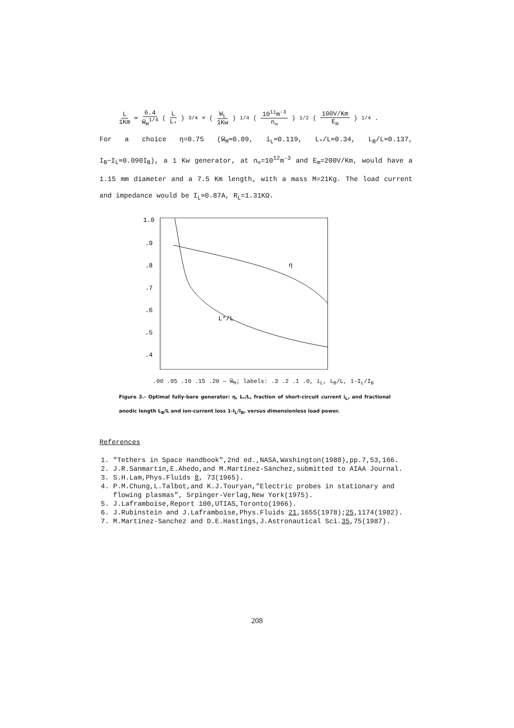L 1Km ≃ 6.4 W̄<sub>M</sub><sup>1/4</sup> (L L<sub>*</sub>)<sup>3/4</sup> × (W<sub>L</sub> 1Kw)<sup>1/4</sup> (10<sup>11</sup>m<sup>-3</sup> n<sub>∞</sub>)<sup>1/2</sup> (100V/Km E<sub>m</sub>)<sup>1/4</sup> .
For a choice η=0.75 (W̄<sub>M</sub>≃0.09, i<sub>L</sub>≃0.119, L<sub>*</sub>/L≃0.34, L<sub>B</sub>/L≃0.137, I<sub>B</sub>−I<sub>L</sub>≃0.090I<sub>B</sub>), a 1 Kw generator, at n<sub>∞</sub>=10<sup>12</sup>m<sup>-3</sup> and E<sub>m</sub>=200V/Km, would have a 1.15 mm diameter and a 7.5 Km length, with a mass M=21Kg. The load current and impedance would be I<sub>L</sub>≃0.87A, R<sub>L</sub>=1.31KΩ.
1.0
.9
.8
.7
.6
.5
.4
η
L*/L
.00 .05 .10 .15 .20 — W̄<sub>M</sub>; labels: .3 .2 .1 .0, i<sub>L</sub>, L<sub>B</sub>/L, 1-I<sub>L</sub>/I<sub>B</sub>
Figure 3.- Optimal fully-bare generator: η, L<sub>*</sub>/L, fraction of short-circuit current i<sub>L</sub>, and fractional anodic length L<sub>B</sub>/L and ion-current loss 1-I<sub>L</sub>/I<sub>B</sub>, versus dimensionless load power.
References
1. "Tethers in Space Handbook",2nd ed.,NASA,Washington(1988),pp.7,53,166.
2. J.R.Sanmartín,E.Ahedo,and M.Martínez-Sánchez,submitted to AIAA Journal.
3. S.H.Lam,Phys.Fluids 8, 73(1965).
4. P.M.Chung,L.Talbot,and K.J.Touryan,"Electric probes in stationary and flowing plasmas", Srpinger-Verlag,New York(1975).
5. J.Laframboise,Report 100,UTIAS,Toronto(1966).
6. J.Rubinstein and J.Laframboise,Phys.Fluids 21,1655(1978);25,1174(1982).
7. M.Martínez-Sanchez and D.E.Hastings,J.Astronautical Sci.35,75(1987).
208